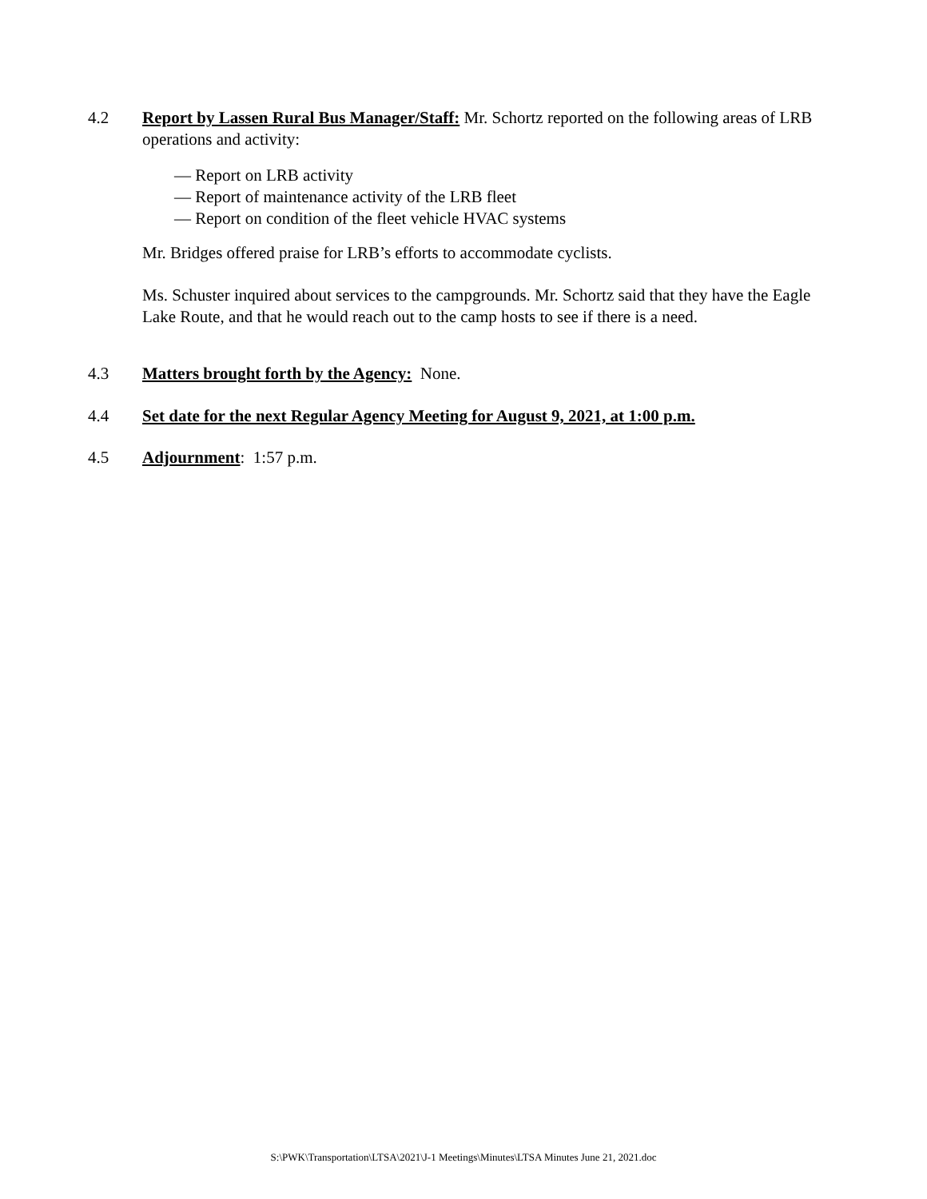4.2 Report by Lassen Rural Bus Manager/Staff: Mr. Schortz reported on the following areas of LRB operations and activity:
— Report on LRB activity
— Report of maintenance activity of the LRB fleet
— Report on condition of the fleet vehicle HVAC systems
Mr. Bridges offered praise for LRB’s efforts to accommodate cyclists.
Ms. Schuster inquired about services to the campgrounds. Mr. Schortz said that they have the Eagle Lake Route, and that he would reach out to the camp hosts to see if there is a need.
4.3 Matters brought forth by the Agency: None.
4.4 Set date for the next Regular Agency Meeting for August 9, 2021, at 1:00 p.m.
4.5 Adjournment: 1:57 p.m.
S:\PWK\Transportation\LTSA\2021\J-1 Meetings\Minutes\LTSA Minutes June 21, 2021.doc